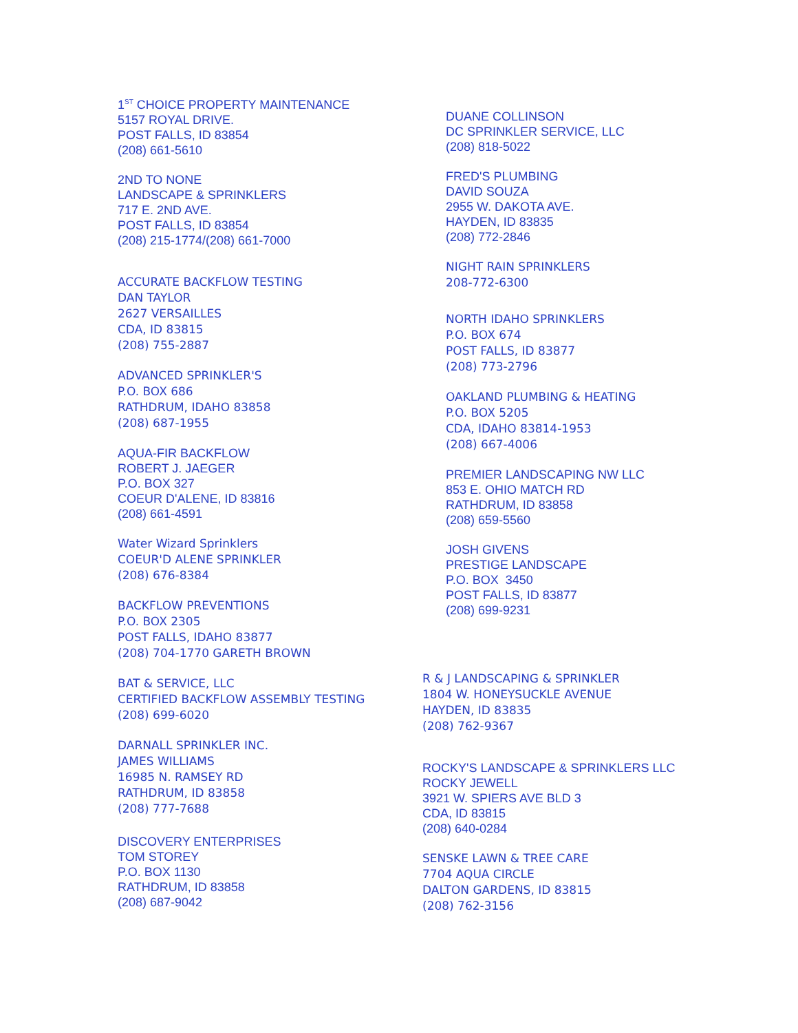1<sup>ST</sup> CHOICE PROPERTY MAINTENANCE
5157 ROYAL DRIVE.
POST FALLS, ID 83854
(208) 661-5610
2ND TO NONE
LANDSCAPE & SPRINKLERS
717 E. 2ND AVE.
POST FALLS, ID 83854
(208) 215-1774/(208) 661-7000
ACCURATE BACKFLOW TESTING
DAN TAYLOR
2627 VERSAILLES
CDA, ID 83815
(208) 755-2887
ADVANCED SPRINKLER'S
P.O. BOX 686
RATHDRUM, IDAHO 83858
(208) 687-1955
AQUA-FIR BACKFLOW
ROBERT J. JAEGER
P.O. BOX 327
COEUR D'ALENE, ID 83816
(208) 661-4591
Water Wizard Sprinklers
COEUR'D ALENE SPRINKLER
(208) 676-8384
BACKFLOW PREVENTIONS
P.O. BOX 2305
POST FALLS, IDAHO 83877
(208) 704-1770 GARETH BROWN
BAT & SERVICE, LLC
CERTIFIED BACKFLOW ASSEMBLY TESTING
(208) 699-6020
DARNALL SPRINKLER INC.
JAMES WILLIAMS
16985 N. RAMSEY RD
RATHDRUM, ID 83858
(208) 777-7688
DISCOVERY ENTERPRISES
TOM STOREY
P.O. BOX 1130
RATHDRUM, ID 83858
(208) 687-9042
DUANE COLLINSON
DC SPRINKLER SERVICE, LLC
(208) 818-5022
FRED'S PLUMBING
DAVID SOUZA
2955 W. DAKOTA AVE.
HAYDEN, ID 83835
(208) 772-2846
NIGHT RAIN SPRINKLERS
208-772-6300
NORTH IDAHO SPRINKLERS
P.O. BOX 674
POST FALLS, ID 83877
(208) 773-2796
OAKLAND PLUMBING & HEATING
P.O. BOX 5205
CDA, IDAHO 83814-1953
(208) 667-4006
PREMIER LANDSCAPING NW LLC
853 E. OHIO MATCH RD
RATHDRUM, ID 83858
(208) 659-5560
JOSH GIVENS
PRESTIGE LANDSCAPE
P.O. BOX 3450
POST FALLS, ID 83877
(208) 699-9231
R & J LANDSCAPING & SPRINKLER
1804 W. HONEYSUCKLE AVENUE
HAYDEN, ID 83835
(208) 762-9367
ROCKY'S LANDSCAPE & SPRINKLERS LLC
ROCKY JEWELL
3921 W. SPIERS AVE BLD 3
CDA, ID 83815
(208) 640-0284
SENSKE LAWN & TREE CARE
7704 AQUA CIRCLE
DALTON GARDENS, ID 83815
(208) 762-3156